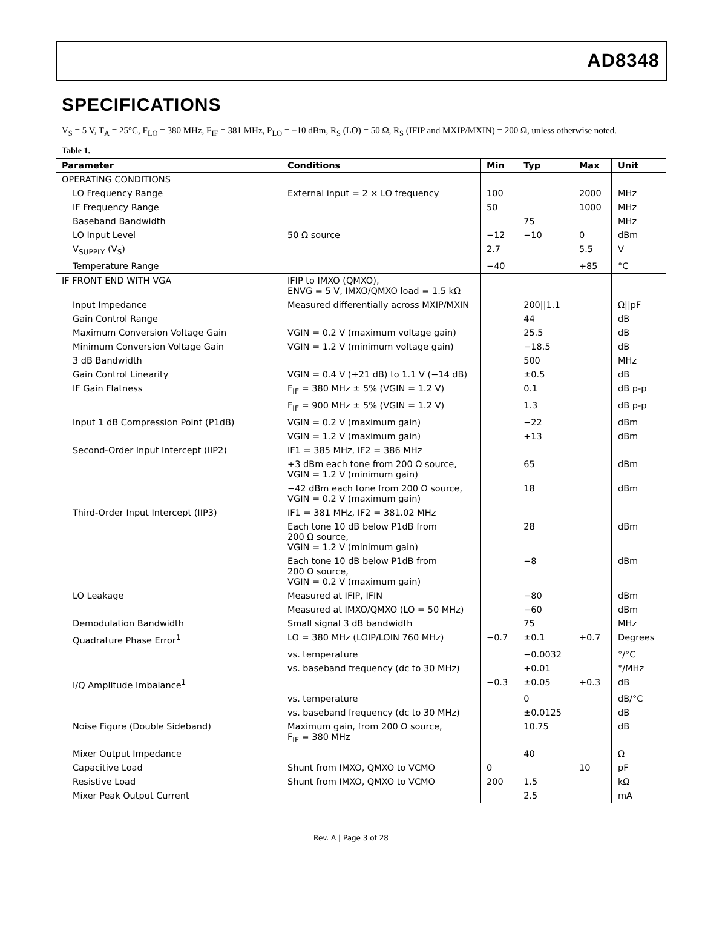AD8348
SPECIFICATIONS
V<sub>S</sub> = 5 V, T<sub>A</sub> = 25°C, F<sub>LO</sub> = 380 MHz, F<sub>IF</sub> = 381 MHz, P<sub>LO</sub> = −10 dBm, R<sub>S</sub> (LO) = 50 Ω, R<sub>S</sub> (IFIP and MXIP/MXIN) = 200 Ω, unless otherwise noted.
Table 1.
| Parameter | Conditions | Min | Typ | Max | Unit |
| --- | --- | --- | --- | --- | --- |
| OPERATING CONDITIONS | | | | | |
| LO Frequency Range | External input = 2 × LO frequency | 100 | | 2000 | MHz |
| IF Frequency Range | | 50 | | 1000 | MHz |
| Baseband Bandwidth | | | 75 | | MHz |
| LO Input Level | 50 Ω source | −12 | −10 | 0 | dBm |
| V<sub>SUPPLY</sub> (V<sub>S</sub>) | | 2.7 | | 5.5 | V |
| Temperature Range | | −40 | | +85 | °C |
| IF FRONT END WITH VGA | IFIP to IMXO (QMXO), ENVG = 5 V, IMXO/QMXO load = 1.5 kΩ | | | | |
| Input Impedance | Measured differentially across MXIP/MXIN | | 200//1.1 | | Ω//pF |
| Gain Control Range | | | 44 | | dB |
| Maximum Conversion Voltage Gain | VGIN = 0.2 V (maximum voltage gain) | | 25.5 | | dB |
| Minimum Conversion Voltage Gain | VGIN = 1.2 V (minimum voltage gain) | | −18.5 | | dB |
| 3 dB Bandwidth | | | 500 | | MHz |
| Gain Control Linearity | VGIN = 0.4 V (+21 dB) to 1.1 V (−14 dB) | | ±0.5 | | dB |
| IF Gain Flatness | F<sub>IF</sub> = 380 MHz ± 5% (VGIN = 1.2 V) | | 0.1 | | dB p-p |
| | F<sub>IF</sub> = 900 MHz ± 5% (VGIN = 1.2 V) | | 1.3 | | dB p-p |
| Input 1 dB Compression Point (P1dB) | VGIN = 0.2 V (maximum gain) | | −22 | | dBm |
| | VGIN = 1.2 V (maximum gain) | | +13 | | dBm |
| Second-Order Input Intercept (IIP2) | IF1 = 385 MHz, IF2 = 386 MHz | | | | |
| | +3 dBm each tone from 200 Ω source, VGIN = 1.2 V (minimum gain) | | 65 | | dBm |
| | −42 dBm each tone from 200 Ω source, VGIN = 0.2 V (maximum gain) | | 18 | | dBm |
| Third-Order Input Intercept (IIP3) | IF1 = 381 MHz, IF2 = 381.02 MHz | | | | |
| | Each tone 10 dB below P1dB from 200 Ω source, VGIN = 1.2 V (minimum gain) | | 28 | | dBm |
| | Each tone 10 dB below P1dB from 200 Ω source, VGIN = 0.2 V (maximum gain) | | −8 | | dBm |
| LO Leakage | Measured at IFIP, IFIN | | −80 | | dBm |
| | Measured at IMXO/QMXO (LO = 50 MHz) | | −60 | | dBm |
| Demodulation Bandwidth | Small signal 3 dB bandwidth | | 75 | | MHz |
| Quadrature Phase Error<sup>1</sup> | LO = 380 MHz (LOIP/LOIN 760 MHz) | −0.7 | ±0.1 | +0.7 | Degrees |
| | vs. temperature | | −0.0032 | | °/°C |
| | vs. baseband frequency (dc to 30 MHz) | | +0.01 | | °/MHz |
| I/Q Amplitude Imbalance<sup>1</sup> | | −0.3 | ±0.05 | +0.3 | dB |
| | vs. temperature | | 0 | | dB/°C |
| | vs. baseband frequency (dc to 30 MHz) | | ±0.0125 | | dB |
| Noise Figure (Double Sideband) | Maximum gain, from 200 Ω source, F<sub>IF</sub> = 380 MHz | | 10.75 | | dB |
| Mixer Output Impedance | | | 40 | | Ω |
| Capacitive Load | Shunt from IMXO, QMXO to VCMO | 0 | | 10 | pF |
| Resistive Load | Shunt from IMXO, QMXO to VCMO | 200 | 1.5 | | kΩ |
| Mixer Peak Output Current | | | 2.5 | | mA |
Rev. A | Page 3 of 28